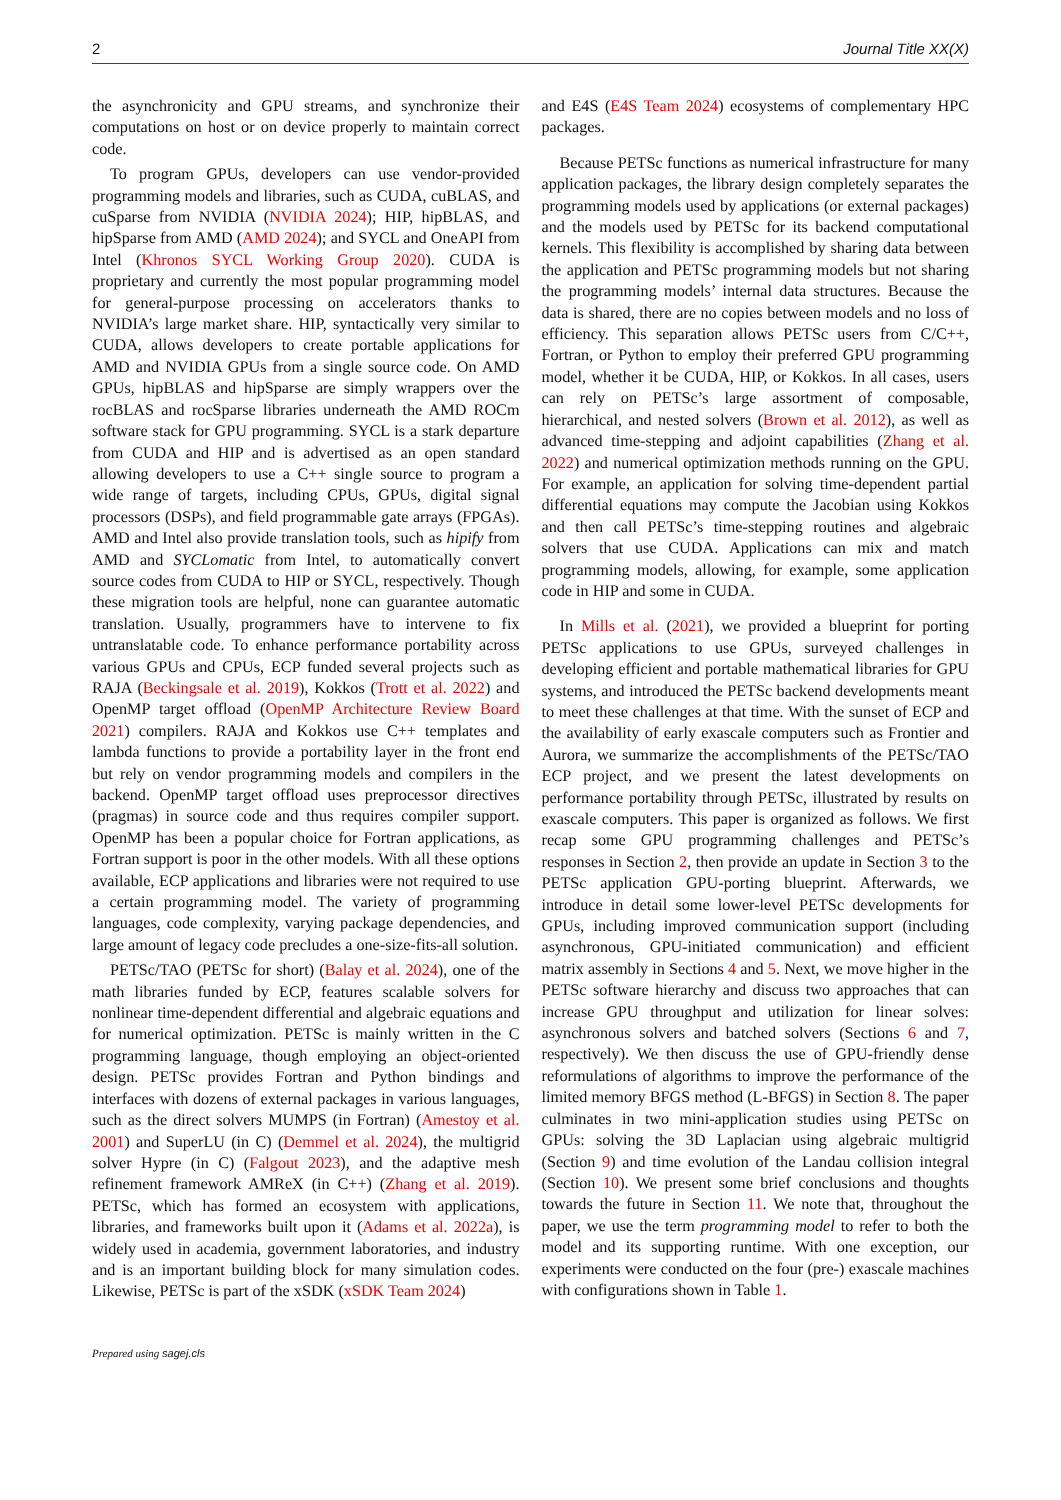2 Journal Title XX(X)
the asynchronicity and GPU streams, and synchronize their computations on host or on device properly to maintain correct code.
To program GPUs, developers can use vendor-provided programming models and libraries, such as CUDA, cuBLAS, and cuSparse from NVIDIA (NVIDIA 2024); HIP, hipBLAS, and hipSparse from AMD (AMD 2024); and SYCL and OneAPI from Intel (Khronos SYCL Working Group 2020). CUDA is proprietary and currently the most popular programming model for general-purpose processing on accelerators thanks to NVIDIA’s large market share. HIP, syntactically very similar to CUDA, allows developers to create portable applications for AMD and NVIDIA GPUs from a single source code. On AMD GPUs, hipBLAS and hipSparse are simply wrappers over the rocBLAS and rocSparse libraries underneath the AMD ROCm software stack for GPU programming. SYCL is a stark departure from CUDA and HIP and is advertised as an open standard allowing developers to use a C++ single source to program a wide range of targets, including CPUs, GPUs, digital signal processors (DSPs), and field programmable gate arrays (FPGAs). AMD and Intel also provide translation tools, such as hipify from AMD and SYCLomatic from Intel, to automatically convert source codes from CUDA to HIP or SYCL, respectively. Though these migration tools are helpful, none can guarantee automatic translation. Usually, programmers have to intervene to fix untranslatable code. To enhance performance portability across various GPUs and CPUs, ECP funded several projects such as RAJA (Beckingsale et al. 2019), Kokkos (Trott et al. 2022) and OpenMP target offload (OpenMP Architecture Review Board 2021) compilers. RAJA and Kokkos use C++ templates and lambda functions to provide a portability layer in the front end but rely on vendor programming models and compilers in the backend. OpenMP target offload uses preprocessor directives (pragmas) in source code and thus requires compiler support. OpenMP has been a popular choice for Fortran applications, as Fortran support is poor in the other models. With all these options available, ECP applications and libraries were not required to use a certain programming model. The variety of programming languages, code complexity, varying package dependencies, and large amount of legacy code precludes a one-size-fits-all solution.
PETSc/TAO (PETSc for short) (Balay et al. 2024), one of the math libraries funded by ECP, features scalable solvers for nonlinear time-dependent differential and algebraic equations and for numerical optimization. PETSc is mainly written in the C programming language, though employing an object-oriented design. PETSc provides Fortran and Python bindings and interfaces with dozens of external packages in various languages, such as the direct solvers MUMPS (in Fortran) (Amestoy et al. 2001) and SuperLU (in C) (Demmel et al. 2024), the multigrid solver Hypre (in C) (Falgout 2023), and the adaptive mesh refinement framework AMReX (in C++) (Zhang et al. 2019). PETSc, which has formed an ecosystem with applications, libraries, and frameworks built upon it (Adams et al. 2022a), is widely used in academia, government laboratories, and industry and is an important building block for many simulation codes. Likewise, PETSc is part of the xSDK (xSDK Team 2024)
and E4S (E4S Team 2024) ecosystems of complementary HPC packages.
Because PETSc functions as numerical infrastructure for many application packages, the library design completely separates the programming models used by applications (or external packages) and the models used by PETSc for its backend computational kernels. This flexibility is accomplished by sharing data between the application and PETSc programming models but not sharing the programming models’ internal data structures. Because the data is shared, there are no copies between models and no loss of efficiency. This separation allows PETSc users from C/C++, Fortran, or Python to employ their preferred GPU programming model, whether it be CUDA, HIP, or Kokkos. In all cases, users can rely on PETSc’s large assortment of composable, hierarchical, and nested solvers (Brown et al. 2012), as well as advanced time-stepping and adjoint capabilities (Zhang et al. 2022) and numerical optimization methods running on the GPU. For example, an application for solving time-dependent partial differential equations may compute the Jacobian using Kokkos and then call PETSc’s time-stepping routines and algebraic solvers that use CUDA. Applications can mix and match programming models, allowing, for example, some application code in HIP and some in CUDA.
In Mills et al. (2021), we provided a blueprint for porting PETSc applications to use GPUs, surveyed challenges in developing efficient and portable mathematical libraries for GPU systems, and introduced the PETSc backend developments meant to meet these challenges at that time. With the sunset of ECP and the availability of early exascale computers such as Frontier and Aurora, we summarize the accomplishments of the PETSc/TAO ECP project, and we present the latest developments on performance portability through PETSc, illustrated by results on exascale computers. This paper is organized as follows. We first recap some GPU programming challenges and PETSc’s responses in Section 2, then provide an update in Section 3 to the PETSc application GPU-porting blueprint. Afterwards, we introduce in detail some lower-level PETSc developments for GPUs, including improved communication support (including asynchronous, GPU-initiated communication) and efficient matrix assembly in Sections 4 and 5. Next, we move higher in the PETSc software hierarchy and discuss two approaches that can increase GPU throughput and utilization for linear solves: asynchronous solvers and batched solvers (Sections 6 and 7, respectively). We then discuss the use of GPU-friendly dense reformulations of algorithms to improve the performance of the limited memory BFGS method (L-BFGS) in Section 8. The paper culminates in two mini-application studies using PETSc on GPUs: solving the 3D Laplacian using algebraic multigrid (Section 9) and time evolution of the Landau collision integral (Section 10). We present some brief conclusions and thoughts towards the future in Section 11. We note that, throughout the paper, we use the term programming model to refer to both the model and its supporting runtime. With one exception, our experiments were conducted on the four (pre-) exascale machines with configurations shown in Table 1.
Prepared using sagej.cls